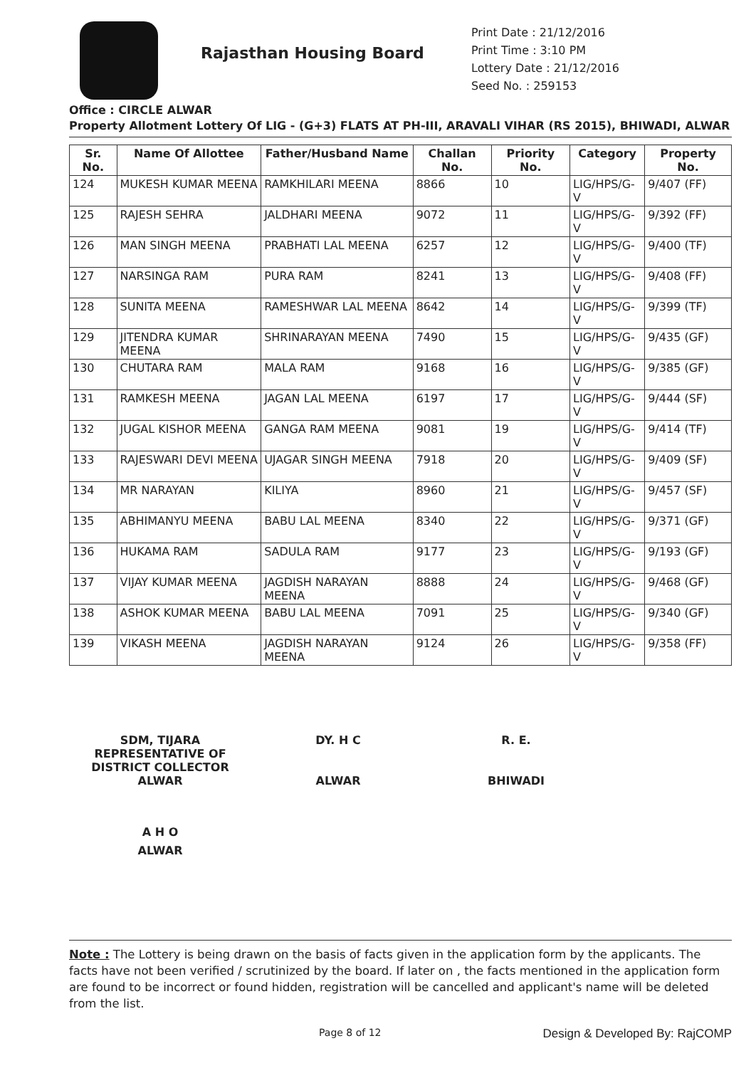Rajasthan Housing Board
Print Date : 21/12/2016
Print Time : 3:10 PM
Lottery Date : 21/12/2016
Seed No. : 259153
Office : CIRCLE ALWAR
Property Allotment Lottery Of LIG - (G+3) FLATS AT PH-III, ARAVALI VIHAR (RS 2015), BHIWADI, ALWAR
| Sr. No. | Name Of Allottee | Father/Husband Name | Challan No. | Priority No. | Category | Property No. |
| --- | --- | --- | --- | --- | --- | --- |
| 124 | MUKESH KUMAR MEENA | RAMKHILARI MEENA | 8866 | 10 | LIG/HPS/G-V | 9/407 (FF) |
| 125 | RAJESH SEHRA | JALDHARI MEENA | 9072 | 11 | LIG/HPS/G-V | 9/392 (FF) |
| 126 | MAN SINGH MEENA | PRABHATI LAL MEENA | 6257 | 12 | LIG/HPS/G-V | 9/400 (TF) |
| 127 | NARSINGA RAM | PURA RAM | 8241 | 13 | LIG/HPS/G-V | 9/408 (FF) |
| 128 | SUNITA MEENA | RAMESHWAR LAL MEENA | 8642 | 14 | LIG/HPS/G-V | 9/399 (TF) |
| 129 | JITENDRA KUMAR MEENA | SHRINARAYAN MEENA | 7490 | 15 | LIG/HPS/G-V | 9/435 (GF) |
| 130 | CHUTARA RAM | MALA RAM | 9168 | 16 | LIG/HPS/G-V | 9/385 (GF) |
| 131 | RAMKESH MEENA | JAGAN LAL MEENA | 6197 | 17 | LIG/HPS/G-V | 9/444 (SF) |
| 132 | JUGAL KISHOR MEENA | GANGA RAM MEENA | 9081 | 19 | LIG/HPS/G-V | 9/414 (TF) |
| 133 | RAJESWARI DEVI MEENA | UJAGAR SINGH MEENA | 7918 | 20 | LIG/HPS/G-V | 9/409 (SF) |
| 134 | MR NARAYAN | KILIYA | 8960 | 21 | LIG/HPS/G-V | 9/457 (SF) |
| 135 | ABHIMANYU MEENA | BABU LAL MEENA | 8340 | 22 | LIG/HPS/G-V | 9/371 (GF) |
| 136 | HUKAMA RAM | SADULA RAM | 9177 | 23 | LIG/HPS/G-V | 9/193 (GF) |
| 137 | VIJAY KUMAR MEENA | JAGDISH NARAYAN MEENA | 8888 | 24 | LIG/HPS/G-V | 9/468 (GF) |
| 138 | ASHOK KUMAR MEENA | BABU LAL MEENA | 7091 | 25 | LIG/HPS/G-V | 9/340 (GF) |
| 139 | VIKASH MEENA | JAGDISH NARAYAN MEENA | 9124 | 26 | LIG/HPS/G-V | 9/358 (FF) |
SDM, TIJARA
REPRESENTATIVE OF
DISTRICT COLLECTOR
ALWAR
DY. H C
ALWAR
R. E.
BHIWADI
A H O
ALWAR
Note : The Lottery is being drawn on the basis of facts given in the application form by the applicants. The facts have not been verified / scrutinized by the board. If later on , the facts mentioned in the application form are found to be incorrect or found hidden, registration will be cancelled and applicant's name will be deleted from the list.
Page 8 of 12 Design & Developed By: RajCOMP